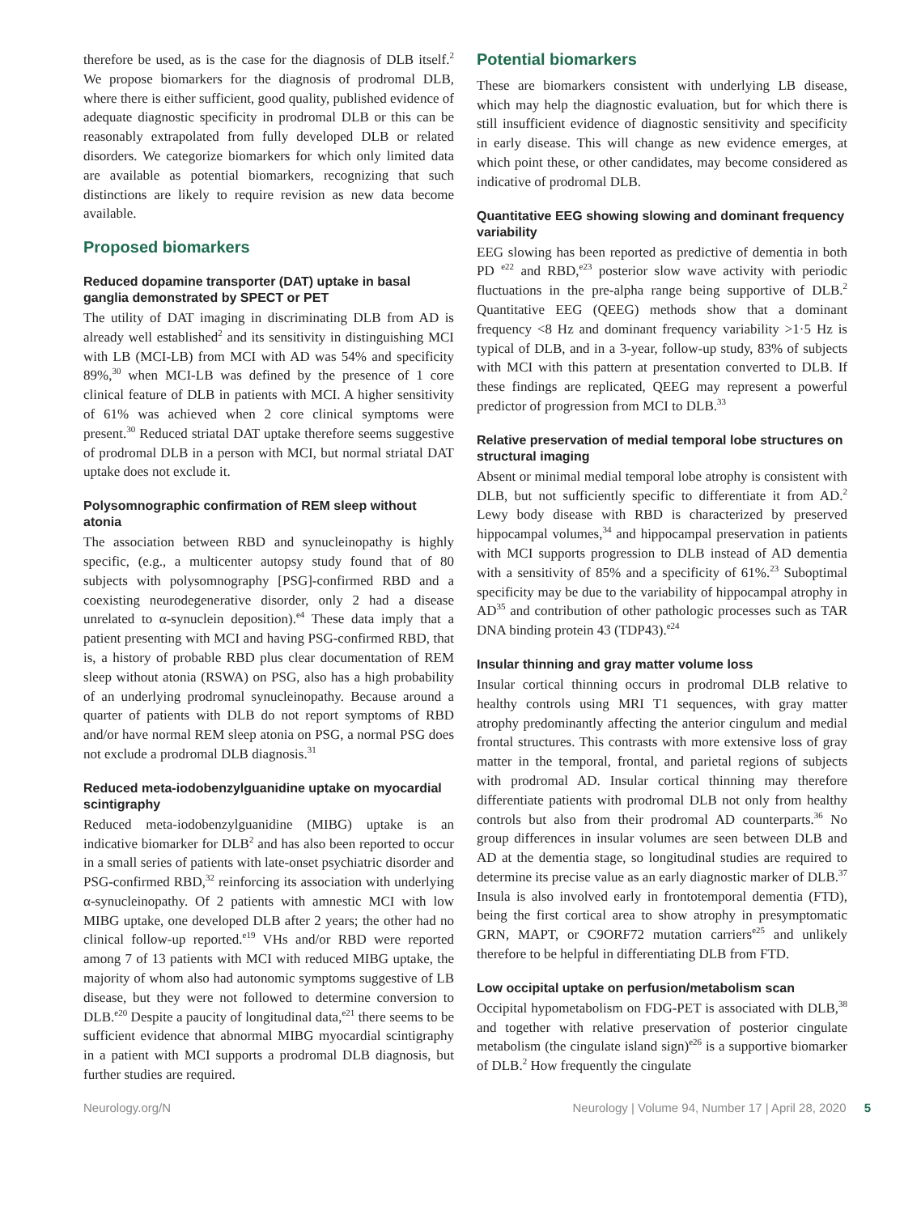therefore be used, as is the case for the diagnosis of DLB itself.<sup>2</sup> We propose biomarkers for the diagnosis of prodromal DLB, where there is either sufficient, good quality, published evidence of adequate diagnostic specificity in prodromal DLB or this can be reasonably extrapolated from fully developed DLB or related disorders. We categorize biomarkers for which only limited data are available as potential biomarkers, recognizing that such distinctions are likely to require revision as new data become available.
Proposed biomarkers
Reduced dopamine transporter (DAT) uptake in basal ganglia demonstrated by SPECT or PET
The utility of DAT imaging in discriminating DLB from AD is already well established<sup>2</sup> and its sensitivity in distinguishing MCI with LB (MCI-LB) from MCI with AD was 54% and specificity 89%,<sup>30</sup> when MCI-LB was defined by the presence of 1 core clinical feature of DLB in patients with MCI. A higher sensitivity of 61% was achieved when 2 core clinical symptoms were present.<sup>30</sup> Reduced striatal DAT uptake therefore seems suggestive of prodromal DLB in a person with MCI, but normal striatal DAT uptake does not exclude it.
Polysomnographic confirmation of REM sleep without atonia
The association between RBD and synucleinopathy is highly specific, (e.g., a multicenter autopsy study found that of 80 subjects with polysomnography [PSG]-confirmed RBD and a coexisting neurodegenerative disorder, only 2 had a disease unrelated to α-synuclein deposition).<sup>e4</sup> These data imply that a patient presenting with MCI and having PSG-confirmed RBD, that is, a history of probable RBD plus clear documentation of REM sleep without atonia (RSWA) on PSG, also has a high probability of an underlying prodromal synucleinopathy. Because around a quarter of patients with DLB do not report symptoms of RBD and/or have normal REM sleep atonia on PSG, a normal PSG does not exclude a prodromal DLB diagnosis.<sup>31</sup>
Reduced meta-iodobenzylguanidine uptake on myocardial scintigraphy
Reduced meta-iodobenzylguanidine (MIBG) uptake is an indicative biomarker for DLB<sup>2</sup> and has also been reported to occur in a small series of patients with late-onset psychiatric disorder and PSG-confirmed RBD,<sup>32</sup> reinforcing its association with underlying α-synucleinopathy. Of 2 patients with amnestic MCI with low MIBG uptake, one developed DLB after 2 years; the other had no clinical follow-up reported.<sup>e19</sup> VHs and/or RBD were reported among 7 of 13 patients with MCI with reduced MIBG uptake, the majority of whom also had autonomic symptoms suggestive of LB disease, but they were not followed to determine conversion to DLB.<sup>e20</sup> Despite a paucity of longitudinal data,<sup>e21</sup> there seems to be sufficient evidence that abnormal MIBG myocardial scintigraphy in a patient with MCI supports a prodromal DLB diagnosis, but further studies are required.
Potential biomarkers
These are biomarkers consistent with underlying LB disease, which may help the diagnostic evaluation, but for which there is still insufficient evidence of diagnostic sensitivity and specificity in early disease. This will change as new evidence emerges, at which point these, or other candidates, may become considered as indicative of prodromal DLB.
Quantitative EEG showing slowing and dominant frequency variability
EEG slowing has been reported as predictive of dementia in both PD <sup>e22</sup> and RBD,<sup>e23</sup> posterior slow wave activity with periodic fluctuations in the pre-alpha range being supportive of DLB.<sup>2</sup> Quantitative EEG (QEEG) methods show that a dominant frequency <8 Hz and dominant frequency variability >1·5 Hz is typical of DLB, and in a 3-year, follow-up study, 83% of subjects with MCI with this pattern at presentation converted to DLB. If these findings are replicated, QEEG may represent a powerful predictor of progression from MCI to DLB.<sup>33</sup>
Relative preservation of medial temporal lobe structures on structural imaging
Absent or minimal medial temporal lobe atrophy is consistent with DLB, but not sufficiently specific to differentiate it from AD.<sup>2</sup> Lewy body disease with RBD is characterized by preserved hippocampal volumes,<sup>34</sup> and hippocampal preservation in patients with MCI supports progression to DLB instead of AD dementia with a sensitivity of 85% and a specificity of 61%.<sup>23</sup> Suboptimal specificity may be due to the variability of hippocampal atrophy in AD<sup>35</sup> and contribution of other pathologic processes such as TAR DNA binding protein 43 (TDP43).<sup>e24</sup>
Insular thinning and gray matter volume loss
Insular cortical thinning occurs in prodromal DLB relative to healthy controls using MRI T1 sequences, with gray matter atrophy predominantly affecting the anterior cingulum and medial frontal structures. This contrasts with more extensive loss of gray matter in the temporal, frontal, and parietal regions of subjects with prodromal AD. Insular cortical thinning may therefore differentiate patients with prodromal DLB not only from healthy controls but also from their prodromal AD counterparts.<sup>36</sup> No group differences in insular volumes are seen between DLB and AD at the dementia stage, so longitudinal studies are required to determine its precise value as an early diagnostic marker of DLB.<sup>37</sup> Insula is also involved early in frontotemporal dementia (FTD), being the first cortical area to show atrophy in presymptomatic GRN, MAPT, or C9ORF72 mutation carriers<sup>e25</sup> and unlikely therefore to be helpful in differentiating DLB from FTD.
Low occipital uptake on perfusion/metabolism scan
Occipital hypometabolism on FDG-PET is associated with DLB,<sup>38</sup> and together with relative preservation of posterior cingulate metabolism (the cingulate island sign)<sup>e26</sup> is a supportive biomarker of DLB.<sup>2</sup> How frequently the cingulate
Neurology.org/N Neurology | Volume 94, Number 17 | April 28, 2020 5